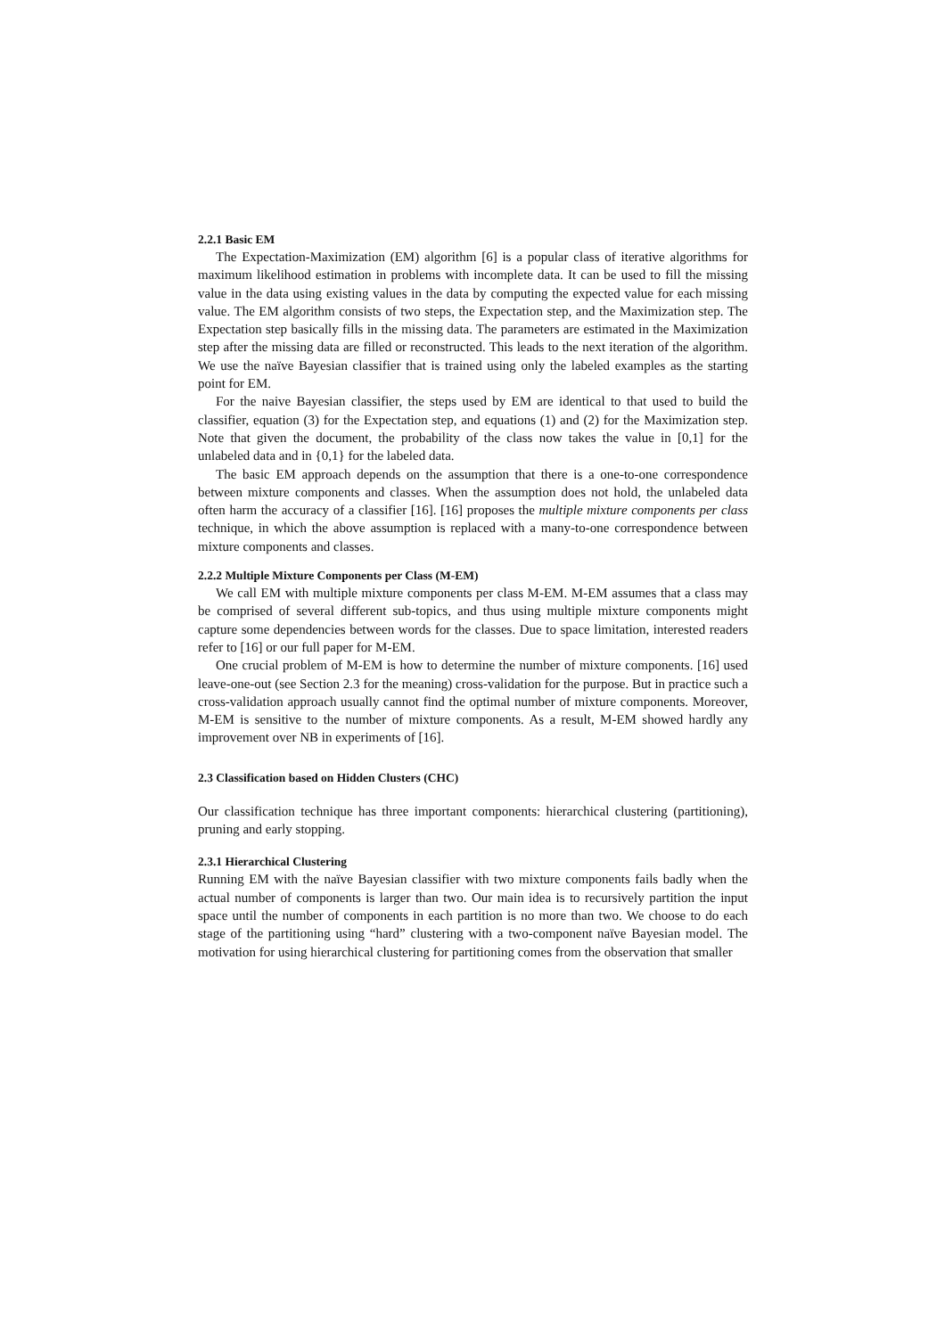2.2.1 Basic EM
The Expectation-Maximization (EM) algorithm [6] is a popular class of iterative algorithms for maximum likelihood estimation in problems with incomplete data. It can be used to fill the missing value in the data using existing values in the data by computing the expected value for each missing value. The EM algorithm consists of two steps, the Expectation step, and the Maximization step. The Expectation step basically fills in the missing data. The parameters are estimated in the Maximization step after the missing data are filled or reconstructed. This leads to the next iteration of the algorithm. We use the naïve Bayesian classifier that is trained using only the labeled examples as the starting point for EM.
For the naive Bayesian classifier, the steps used by EM are identical to that used to build the classifier, equation (3) for the Expectation step, and equations (1) and (2) for the Maximization step. Note that given the document, the probability of the class now takes the value in [0,1] for the unlabeled data and in {0,1} for the labeled data.
The basic EM approach depends on the assumption that there is a one-to-one correspondence between mixture components and classes. When the assumption does not hold, the unlabeled data often harm the accuracy of a classifier [16]. [16] proposes the multiple mixture components per class technique, in which the above assumption is replaced with a many-to-one correspondence between mixture components and classes.
2.2.2 Multiple Mixture Components per Class (M-EM)
We call EM with multiple mixture components per class M-EM. M-EM assumes that a class may be comprised of several different sub-topics, and thus using multiple mixture components might capture some dependencies between words for the classes. Due to space limitation, interested readers refer to [16] or our full paper for M-EM.
One crucial problem of M-EM is how to determine the number of mixture components. [16] used leave-one-out (see Section 2.3 for the meaning) cross-validation for the purpose. But in practice such a cross-validation approach usually cannot find the optimal number of mixture components. Moreover, M-EM is sensitive to the number of mixture components. As a result, M-EM showed hardly any improvement over NB in experiments of [16].
2.3 Classification based on Hidden Clusters (CHC)
Our classification technique has three important components: hierarchical clustering (partitioning), pruning and early stopping.
2.3.1 Hierarchical Clustering
Running EM with the naïve Bayesian classifier with two mixture components fails badly when the actual number of components is larger than two. Our main idea is to recursively partition the input space until the number of components in each partition is no more than two. We choose to do each stage of the partitioning using “hard” clustering with a two-component naïve Bayesian model. The motivation for using hierarchical clustering for partitioning comes from the observation that smaller